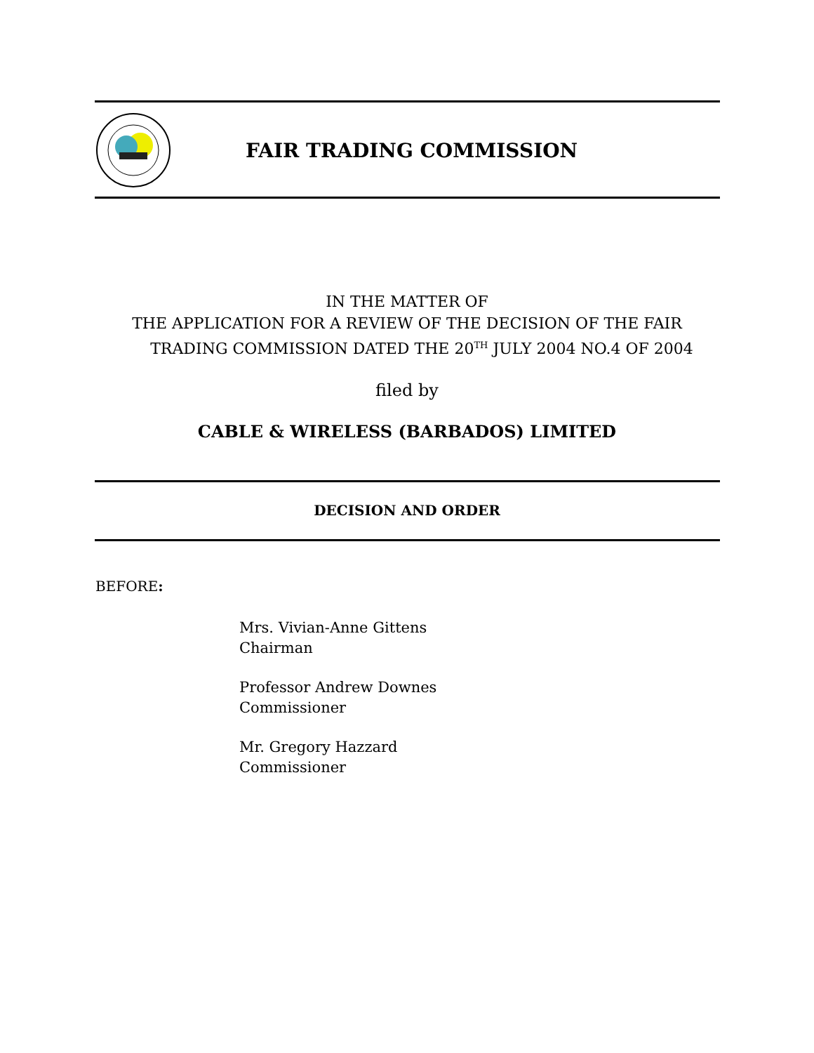FAIR TRADING COMMISSION
IN THE MATTER OF
THE APPLICATION FOR A REVIEW OF THE DECISION OF THE FAIR
TRADING COMMISSION DATED THE 20<sup>TH</sup> JULY 2004 NO.4 OF 2004
filed by
CABLE & WIRELESS (BARBADOS) LIMITED
DECISION AND ORDER
BEFORE:
Mrs. Vivian-Anne Gittens
Chairman
Professor Andrew Downes
Commissioner
Mr. Gregory Hazzard
Commissioner